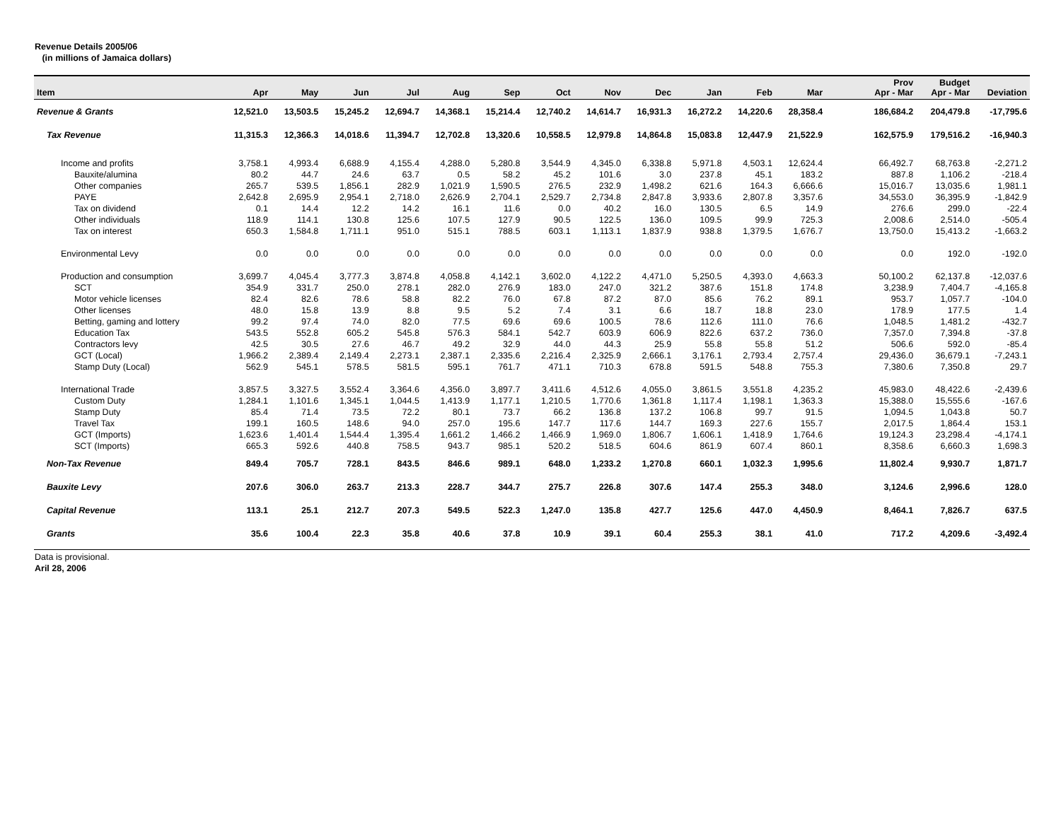Revenue Details 2005/06
(in millions of Jamaica dollars)
| Item | Apr | May | Jun | Jul | Aug | Sep | Oct | Nov | Dec | Jan | Feb | Mar | | Prov Apr - Mar | Budget Apr - Mar | Deviation |
| --- | --- | --- | --- | --- | --- | --- | --- | --- | --- | --- | --- | --- | --- | --- | --- | --- |
| Revenue & Grants | 12,521.0 | 13,503.5 | 15,245.2 | 12,694.7 | 14,368.1 | 15,214.4 | 12,740.2 | 14,614.7 | 16,931.3 | 16,272.2 | 14,220.6 | 28,358.4 | | 186,684.2 | 204,479.8 | -17,795.6 |
| Tax Revenue | 11,315.3 | 12,366.3 | 14,018.6 | 11,394.7 | 12,702.8 | 13,320.6 | 10,558.5 | 12,979.8 | 14,864.8 | 15,083.8 | 12,447.9 | 21,522.9 | | 162,575.9 | 179,516.2 | -16,940.3 |
| Income and profits | 3,758.1 | 4,993.4 | 6,688.9 | 4,155.4 | 4,288.0 | 5,280.8 | 3,544.9 | 4,345.0 | 6,338.8 | 5,971.8 | 4,503.1 | 12,624.4 | | 66,492.7 | 68,763.8 | -2,271.2 |
| Bauxite/alumina | 80.2 | 44.7 | 24.6 | 63.7 | 0.5 | 58.2 | 45.2 | 101.6 | 3.0 | 237.8 | 45.1 | 183.2 | | 887.8 | 1,106.2 | -218.4 |
| Other companies | 265.7 | 539.5 | 1,856.1 | 282.9 | 1,021.9 | 1,590.5 | 276.5 | 232.9 | 1,498.2 | 621.6 | 164.3 | 6,666.6 | | 15,016.7 | 13,035.6 | 1,981.1 |
| PAYE | 2,642.8 | 2,695.9 | 2,954.1 | 2,718.0 | 2,626.9 | 2,704.1 | 2,529.7 | 2,734.8 | 2,847.8 | 3,933.6 | 2,807.8 | 3,357.6 | | 34,553.0 | 36,395.9 | -1,842.9 |
| Tax on dividend | 0.1 | 14.4 | 12.2 | 14.2 | 16.1 | 11.6 | 0.0 | 40.2 | 16.0 | 130.5 | 6.5 | 14.9 | | 276.6 | 299.0 | -22.4 |
| Other individuals | 118.9 | 114.1 | 130.8 | 125.6 | 107.5 | 127.9 | 90.5 | 122.5 | 136.0 | 109.5 | 99.9 | 725.3 | | 2,008.6 | 2,514.0 | -505.4 |
| Tax on interest | 650.3 | 1,584.8 | 1,711.1 | 951.0 | 515.1 | 788.5 | 603.1 | 1,113.1 | 1,837.9 | 938.8 | 1,379.5 | 1,676.7 | | 13,750.0 | 15,413.2 | -1,663.2 |
| Environmental Levy | 0.0 | 0.0 | 0.0 | 0.0 | 0.0 | 0.0 | 0.0 | 0.0 | 0.0 | 0.0 | 0.0 | 0.0 | | 0.0 | 192.0 | -192.0 |
| Production and consumption | 3,699.7 | 4,045.4 | 3,777.3 | 3,874.8 | 4,058.8 | 4,142.1 | 3,602.0 | 4,122.2 | 4,471.0 | 5,250.5 | 4,393.0 | 4,663.3 | | 50,100.2 | 62,137.8 | -12,037.6 |
| SCT | 354.9 | 331.7 | 250.0 | 278.1 | 282.0 | 276.9 | 183.0 | 247.0 | 321.2 | 387.6 | 151.8 | 174.8 | | 3,238.9 | 7,404.7 | -4,165.8 |
| Motor vehicle licenses | 82.4 | 82.6 | 78.6 | 58.8 | 82.2 | 76.0 | 67.8 | 87.2 | 87.0 | 85.6 | 76.2 | 89.1 | | 953.7 | 1,057.7 | -104.0 |
| Other licenses | 48.0 | 15.8 | 13.9 | 8.8 | 9.5 | 5.2 | 7.4 | 3.1 | 6.6 | 18.7 | 18.8 | 23.0 | | 178.9 | 177.5 | 1.4 |
| Betting, gaming and lottery | 99.2 | 97.4 | 74.0 | 82.0 | 77.5 | 69.6 | 69.6 | 100.5 | 78.6 | 112.6 | 111.0 | 76.6 | | 1,048.5 | 1,481.2 | -432.7 |
| Education Tax | 543.5 | 552.8 | 605.2 | 545.8 | 576.3 | 584.1 | 542.7 | 603.9 | 606.9 | 822.6 | 637.2 | 736.0 | | 7,357.0 | 7,394.8 | -37.8 |
| Contractors levy | 42.5 | 30.5 | 27.6 | 46.7 | 49.2 | 32.9 | 44.0 | 44.3 | 25.9 | 55.8 | 55.8 | 51.2 | | 506.6 | 592.0 | -85.4 |
| GCT (Local) | 1,966.2 | 2,389.4 | 2,149.4 | 2,273.1 | 2,387.1 | 2,335.6 | 2,216.4 | 2,325.9 | 2,666.1 | 3,176.1 | 2,793.4 | 2,757.4 | | 29,436.0 | 36,679.1 | -7,243.1 |
| Stamp Duty (Local) | 562.9 | 545.1 | 578.5 | 581.5 | 595.1 | 761.7 | 471.1 | 710.3 | 678.8 | 591.5 | 548.8 | 755.3 | | 7,380.6 | 7,350.8 | 29.7 |
| International Trade | 3,857.5 | 3,327.5 | 3,552.4 | 3,364.6 | 4,356.0 | 3,897.7 | 3,411.6 | 4,512.6 | 4,055.0 | 3,861.5 | 3,551.8 | 4,235.2 | | 45,983.0 | 48,422.6 | -2,439.6 |
| Custom Duty | 1,284.1 | 1,101.6 | 1,345.1 | 1,044.5 | 1,413.9 | 1,177.1 | 1,210.5 | 1,770.6 | 1,361.8 | 1,117.4 | 1,198.1 | 1,363.3 | | 15,388.0 | 15,555.6 | -167.6 |
| Stamp Duty | 85.4 | 71.4 | 73.5 | 72.2 | 80.1 | 73.7 | 66.2 | 136.8 | 137.2 | 106.8 | 99.7 | 91.5 | | 1,094.5 | 1,043.8 | 50.7 |
| Travel Tax | 199.1 | 160.5 | 148.6 | 94.0 | 257.0 | 195.6 | 147.7 | 117.6 | 144.7 | 169.3 | 227.6 | 155.7 | | 2,017.5 | 1,864.4 | 153.1 |
| GCT (Imports) | 1,623.6 | 1,401.4 | 1,544.4 | 1,395.4 | 1,661.2 | 1,466.2 | 1,466.9 | 1,969.0 | 1,806.7 | 1,606.1 | 1,418.9 | 1,764.6 | | 19,124.3 | 23,298.4 | -4,174.1 |
| SCT (Imports) | 665.3 | 592.6 | 440.8 | 758.5 | 943.7 | 985.1 | 520.2 | 518.5 | 604.6 | 861.9 | 607.4 | 860.1 | | 8,358.6 | 6,660.3 | 1,698.3 |
| Non-Tax Revenue | 849.4 | 705.7 | 728.1 | 843.5 | 846.6 | 989.1 | 648.0 | 1,233.2 | 1,270.8 | 660.1 | 1,032.3 | 1,995.6 | | 11,802.4 | 9,930.7 | 1,871.7 |
| Bauxite Levy | 207.6 | 306.0 | 263.7 | 213.3 | 228.7 | 344.7 | 275.7 | 226.8 | 307.6 | 147.4 | 255.3 | 348.0 | | 3,124.6 | 2,996.6 | 128.0 |
| Capital Revenue | 113.1 | 25.1 | 212.7 | 207.3 | 549.5 | 522.3 | 1,247.0 | 135.8 | 427.7 | 125.6 | 447.0 | 4,450.9 | | 8,464.1 | 7,826.7 | 637.5 |
| Grants | 35.6 | 100.4 | 22.3 | 35.8 | 40.6 | 37.8 | 10.9 | 39.1 | 60.4 | 255.3 | 38.1 | 41.0 | | 717.2 | 4,209.6 | -3,492.4 |
Data is provisional.
Aril 28, 2006